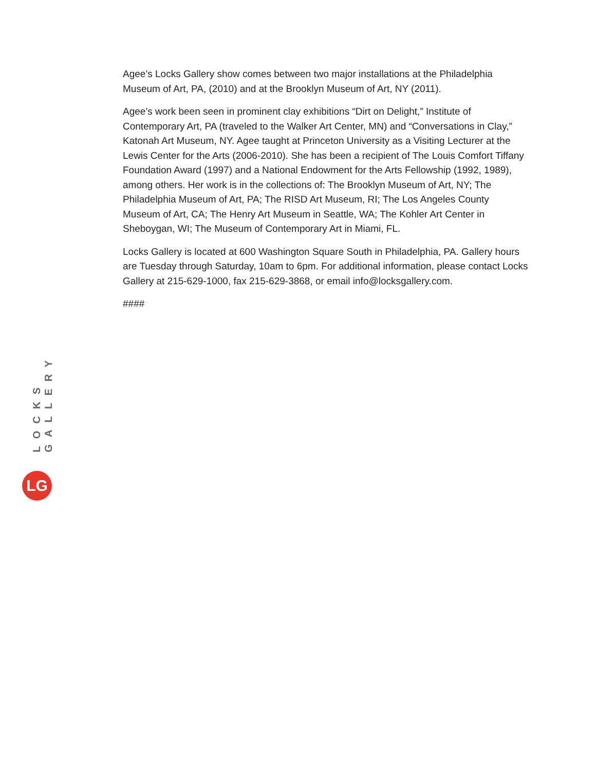Agee’s Locks Gallery show comes between two major installations at the Philadelphia Museum of Art, PA, (2010) and at the Brooklyn Museum of Art, NY (2011).
Agee’s work been seen in prominent clay exhibitions “Dirt on Delight,” Institute of Contemporary Art, PA (traveled to the Walker Art Center, MN) and “Conversations in Clay,” Katonah Art Museum, NY. Agee taught at Princeton University as a Visiting Lecturer at the Lewis Center for the Arts (2006-2010). She has been a recipient of The Louis Comfort Tiffany Foundation Award (1997) and a National Endowment for the Arts Fellowship (1992, 1989), among others. Her work is in the collections of: The Brooklyn Museum of Art, NY; The Philadelphia Museum of Art, PA; The RISD Art Museum, RI; The Los Angeles County Museum of Art, CA; The Henry Art Museum in Seattle, WA; The Kohler Art Center in Sheboygan, WI; The Museum of Contemporary Art in Miami, FL.
Locks Gallery is located at 600 Washington Square South in Philadelphia, PA. Gallery hours are Tuesday through Saturday, 10am to 6pm. For additional information, please contact Locks Gallery at 215-629-1000, fax 215-629-3868, or email info@locksgallery.com.
####
LOCKS GALLERY
LG